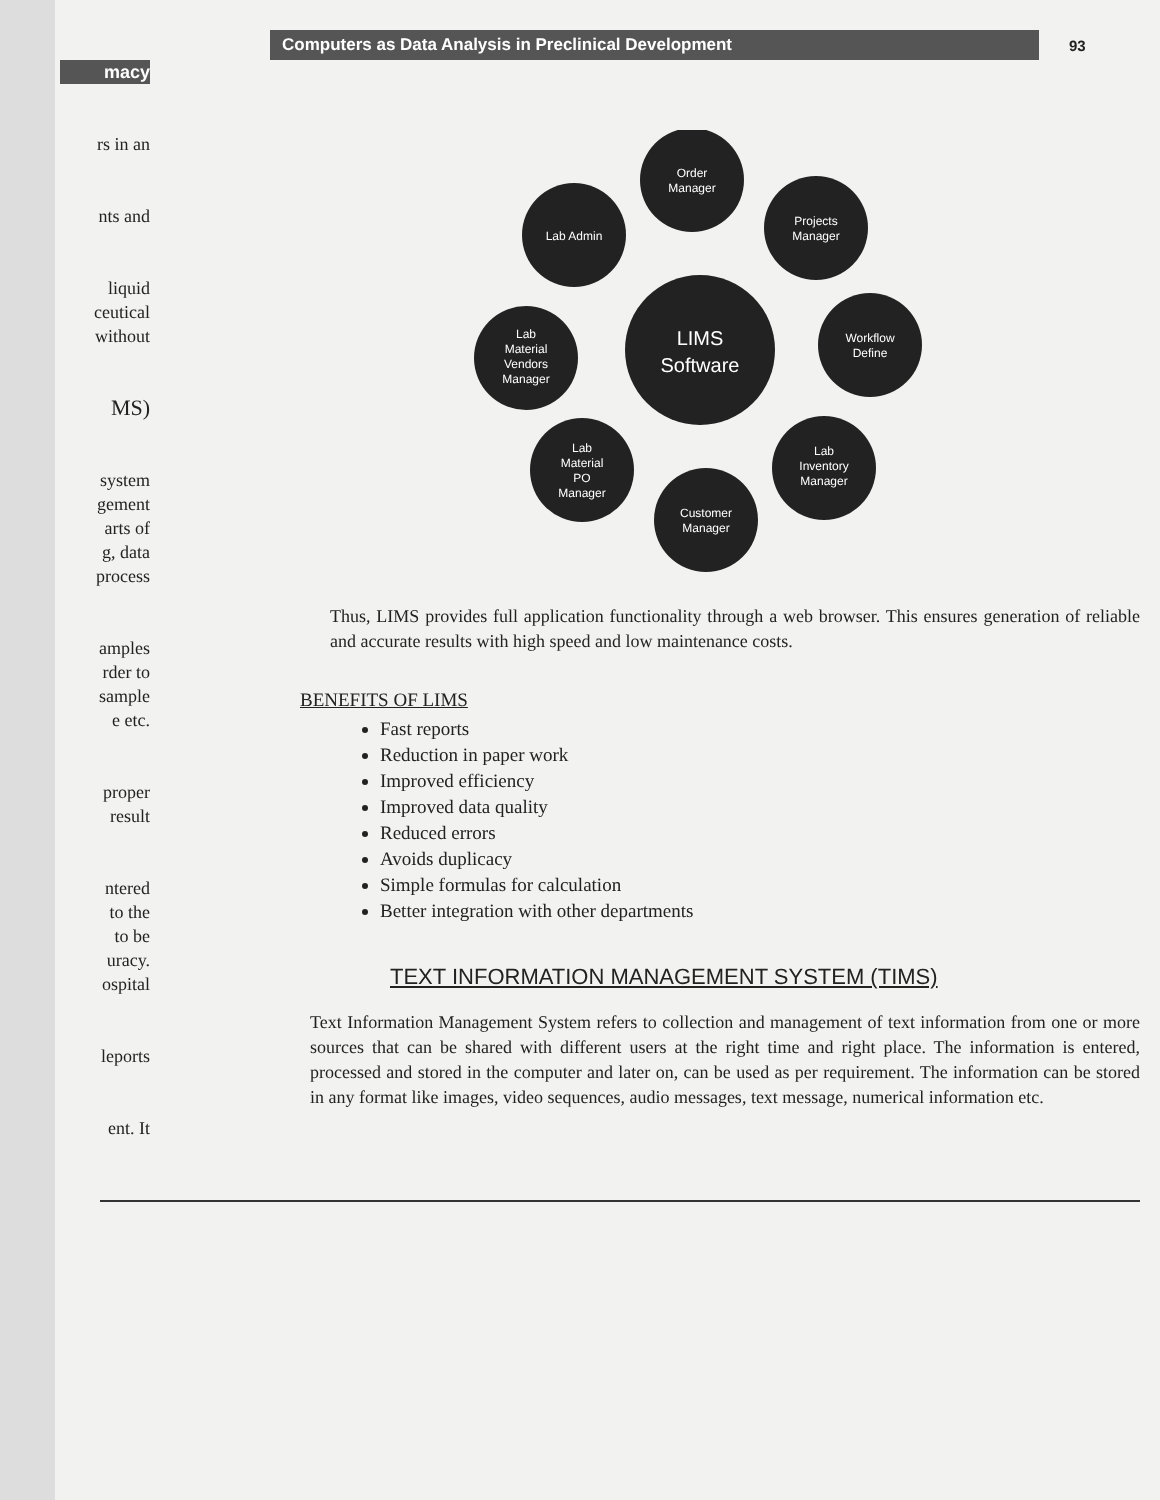macy
rs in an
nts and
liquid
ceutical
without
MS)
system
gement
arts of
g, data
process
amples
rder to
sample
e etc.
proper
result
ntered
to the
to be
uracy.
ospital
leports
ent. It
Computers as Data Analysis in Preclinical Development
93
LIMS
Software
Order
Manager
Projects
Manager
Workflow
Define
Lab
Inventory
Manager
Customer
Manager
Lab
Material
PO
Manager
Lab
Material
Vendors
Manager
Lab Admin
Thus, LIMS provides full application functionality through a web browser. This ensures generation of reliable and accurate results with high speed and low maintenance costs.
BENEFITS OF LIMS
Fast reports
Reduction in paper work
Improved efficiency
Improved data quality
Reduced errors
Avoids duplicacy
Simple formulas for calculation
Better integration with other departments
TEXT INFORMATION MANAGEMENT SYSTEM (TIMS)
Text Information Management System refers to collection and management of text information from one or more sources that can be shared with different users at the right time and right place. The information is entered, processed and stored in the computer and later on, can be used as per requirement. The information can be stored in any format like images, video sequences, audio messages, text message, numerical information etc.